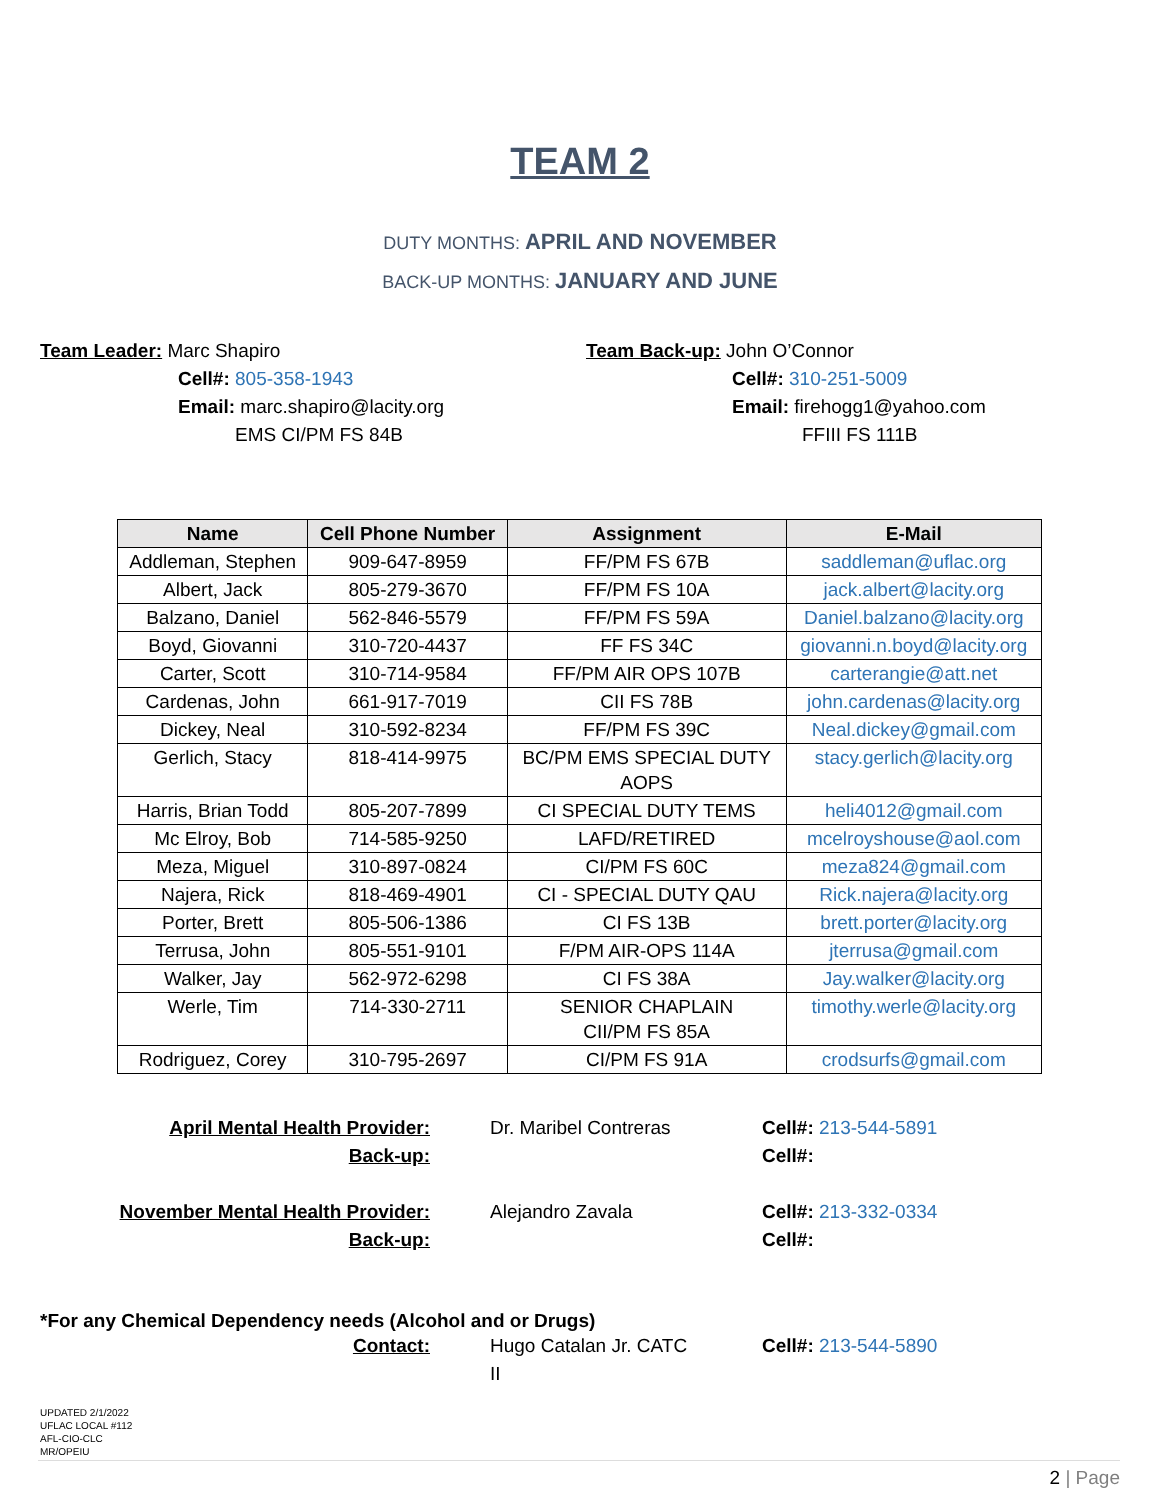TEAM 2
DUTY MONTHS: APRIL AND NOVEMBER
BACK-UP MONTHS: JANUARY AND JUNE
Team Leader: Marc Shapiro
Cell#: 805-358-1943
Email: marc.shapiro@lacity.org
EMS CI/PM FS 84B
Team Back-up: John O’Connor
Cell#: 310-251-5009
Email: firehogg1@yahoo.com
FFIII FS 111B
| Name | Cell Phone Number | Assignment | E-Mail |
| --- | --- | --- | --- |
| Addleman, Stephen | 909-647-8959 | FF/PM FS 67B | saddleman@uflac.org |
| Albert, Jack | 805-279-3670 | FF/PM FS 10A | jack.albert@lacity.org |
| Balzano, Daniel | 562-846-5579 | FF/PM FS 59A | Daniel.balzano@lacity.org |
| Boyd, Giovanni | 310-720-4437 | FF FS 34C | giovanni.n.boyd@lacity.org |
| Carter, Scott | 310-714-9584 | FF/PM AIR OPS 107B | carterangie@att.net |
| Cardenas, John | 661-917-7019 | CII FS 78B | john.cardenas@lacity.org |
| Dickey, Neal | 310-592-8234 | FF/PM FS 39C | Neal.dickey@gmail.com |
| Gerlich, Stacy | 818-414-9975 | BC/PM EMS SPECIAL DUTY AOPS | stacy.gerlich@lacity.org |
| Harris, Brian Todd | 805-207-7899 | CI SPECIAL DUTY TEMS | heli4012@gmail.com |
| Mc Elroy, Bob | 714-585-9250 | LAFD/RETIRED | mcelroyshouse@aol.com |
| Meza, Miguel | 310-897-0824 | CI/PM FS 60C | meza824@gmail.com |
| Najera, Rick | 818-469-4901 | CI - SPECIAL DUTY QAU | Rick.najera@lacity.org |
| Porter, Brett | 805-506-1386 | CI FS 13B | brett.porter@lacity.org |
| Terrusa, John | 805-551-9101 | F/PM AIR-OPS 114A | jterrusa@gmail.com |
| Walker, Jay | 562-972-6298 | CI FS 38A | Jay.walker@lacity.org |
| Werle, Tim | 714-330-2711 | SENIOR CHAPLAIN CII/PM FS 85A | timothy.werle@lacity.org |
| Rodriguez, Corey | 310-795-2697 | CI/PM FS 91A | crodsurfs@gmail.com |
April Mental Health Provider:
Dr. Maribel Contreras
Cell#: 213-544-5891
Back-up:
Cell#:
November Mental Health Provider:
Alejandro Zavala
Cell#: 213-332-0334
Back-up:
Cell#:
*For any Chemical Dependency needs (Alcohol and or Drugs)
Contact:
Hugo Catalan Jr. CATC II
Cell#: 213-544-5890
UPDATED 2/1/2022
UFLAC LOCAL #112
AFL-CIO-CLC
MR/OPEIU
2 | Page